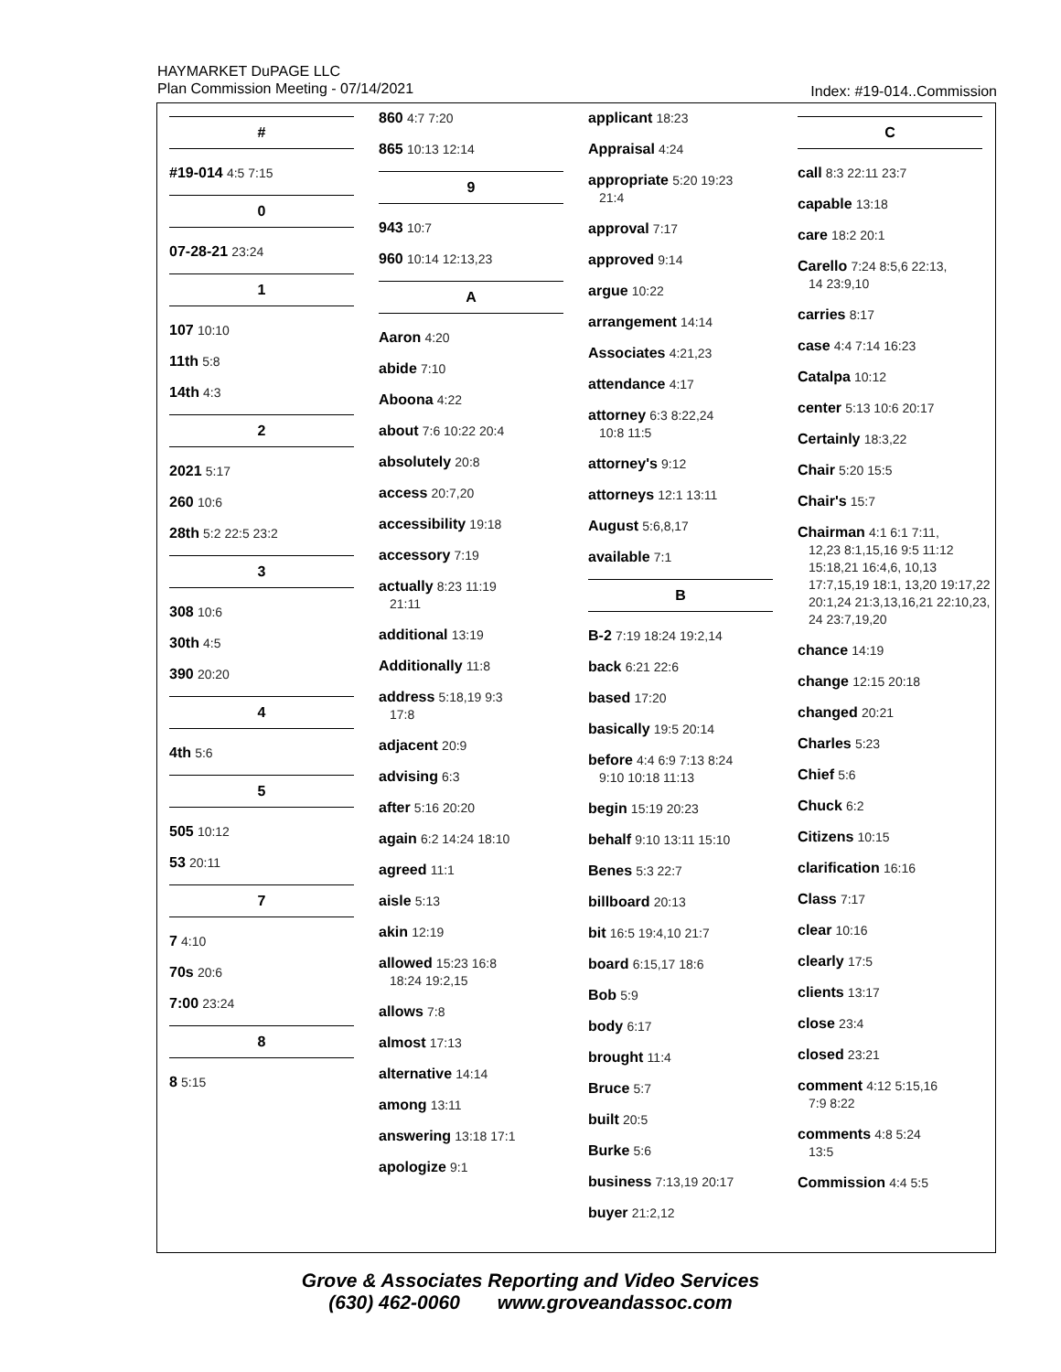HAYMARKET DuPAGE LLC
Plan Commission Meeting - 07/14/2021
Index: #19-014..Commission
#
#19-014 4:5 7:15
0
07-28-21 23:24
1
107 10:10
11th 5:8
14th 4:3
2
2021 5:17
260 10:6
28th 5:2 22:5 23:2
3
308 10:6
30th 4:5
390 20:20
4
4th 5:6
5
505 10:12
53 20:11
7
7 4:10
70s 20:6
7:00 23:24
8
8 5:15
860 4:7 7:20
865 10:13 12:14
9
943 10:7
960 10:14 12:13,23
A
Aaron 4:20
abide 7:10
Aboona 4:22
about 7:6 10:22 20:4
absolutely 20:8
access 20:7,20
accessibility 19:18
accessory 7:19
actually 8:23 11:19
21:11
additional 13:19
Additionally 11:8
address 5:18,19 9:3
17:8
adjacent 20:9
advising 6:3
after 5:16 20:20
again 6:2 14:24 18:10
agreed 11:1
aisle 5:13
akin 12:19
allowed 15:23 16:8
18:24 19:2,15
allows 7:8
almost 17:13
alternative 14:14
among 13:11
answering 13:18 17:1
apologize 9:1
applicant 18:23
Appraisal 4:24
appropriate 5:20 19:23
21:4
approval 7:17
approved 9:14
argue 10:22
arrangement 14:14
Associates 4:21,23
attendance 4:17
attorney 6:3 8:22,24
10:8 11:5
attorney's 9:12
attorneys 12:1 13:11
August 5:6,8,17
available 7:1
B
B-2 7:19 18:24 19:2,14
back 6:21 22:6
based 17:20
basically 19:5 20:14
before 4:4 6:9 7:13 8:24
9:10 10:18 11:13
begin 15:19 20:23
behalf 9:10 13:11 15:10
Benes 5:3 22:7
billboard 20:13
bit 16:5 19:4,10 21:7
board 6:15,17 18:6
Bob 5:9
body 6:17
brought 11:4
Bruce 5:7
built 20:5
Burke 5:6
business 7:13,19 20:17
buyer 21:2,12
C
call 8:3 22:11 23:7
capable 13:18
care 18:2 20:1
Carello 7:24 8:5,6 22:13,
14 23:9,10
carries 8:17
case 4:4 7:14 16:23
Catalpa 10:12
center 5:13 10:6 20:17
Certainly 18:3,22
Chair 5:20 15:5
Chair's 15:7
Chairman 4:1 6:1 7:11,
12,23 8:1,15,16 9:5 11:12 15:18,21 16:4,6, 10,13 17:7,15,19 18:1, 13,20 19:17,22 20:1,24 21:3,13,16,21 22:10,23, 24 23:7,19,20
chance 14:19
change 12:15 20:18
changed 20:21
Charles 5:23
Chief 5:6
Chuck 6:2
Citizens 10:15
clarification 16:16
Class 7:17
clear 10:16
clearly 17:5
clients 13:17
close 23:4
closed 23:21
comment 4:12 5:15,16
7:9 8:22
comments 4:8 5:24
13:5
Commission 4:4 5:5
Grove & Associates Reporting and Video Services
(630) 462-0060 www.groveandassoc.com